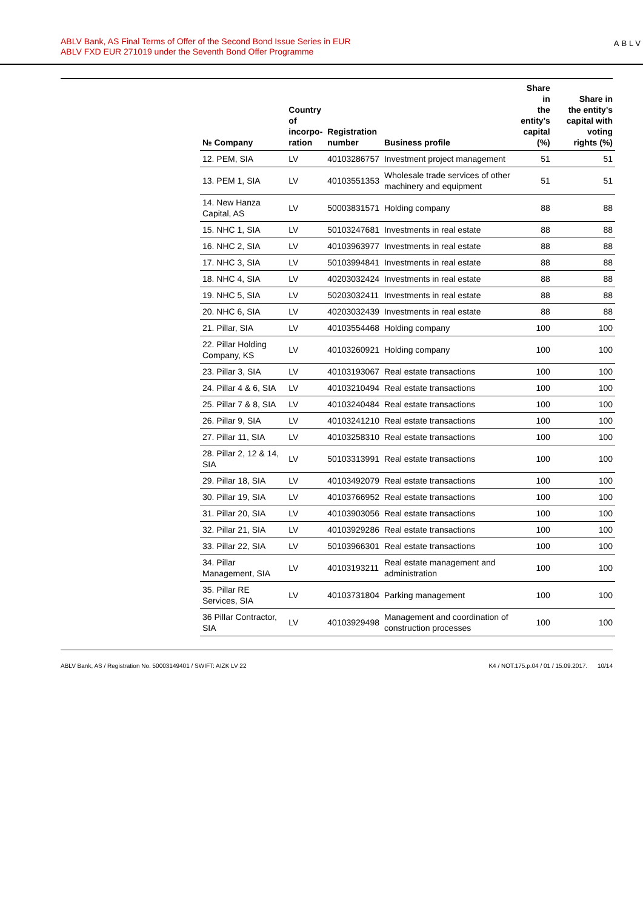ABLV Bank, AS Final Terms of Offer of the Second Bond Issue Series in EUR
ABLV FXD EUR 271019 under the Seventh Bond Offer Programme
ABLV
| № Company | Country of incorpo- ration | Registration number | Business profile | Share in the entity's capital (%) | Share in the entity's capital with voting rights (%) |
| --- | --- | --- | --- | --- | --- |
| 12. PEM, SIA | LV | 40103286757 | Investment project management | 51 | 51 |
| 13. PEM 1, SIA | LV | 40103551353 | Wholesale trade services of other machinery and equipment | 51 | 51 |
| 14. New Hanza Capital, AS | LV | 50003831571 | Holding company | 88 | 88 |
| 15. NHC 1, SIA | LV | 50103247681 | Investments in real estate | 88 | 88 |
| 16. NHC 2, SIA | LV | 40103963977 | Investments in real estate | 88 | 88 |
| 17. NHC 3, SIA | LV | 50103994841 | Investments in real estate | 88 | 88 |
| 18. NHC 4, SIA | LV | 40203032424 | Investments in real estate | 88 | 88 |
| 19. NHC 5, SIA | LV | 50203032411 | Investments in real estate | 88 | 88 |
| 20. NHC 6, SIA | LV | 40203032439 | Investments in real estate | 88 | 88 |
| 21. Pillar, SIA | LV | 40103554468 | Holding company | 100 | 100 |
| 22. Pillar Holding Company, KS | LV | 40103260921 | Holding company | 100 | 100 |
| 23. Pillar 3, SIA | LV | 40103193067 | Real estate transactions | 100 | 100 |
| 24. Pillar 4 & 6, SIA | LV | 40103210494 | Real estate transactions | 100 | 100 |
| 25. Pillar 7 & 8, SIA | LV | 40103240484 | Real estate transactions | 100 | 100 |
| 26. Pillar 9, SIA | LV | 40103241210 | Real estate transactions | 100 | 100 |
| 27. Pillar 11, SIA | LV | 40103258310 | Real estate transactions | 100 | 100 |
| 28. Pillar 2, 12 & 14, SIA | LV | 50103313991 | Real estate transactions | 100 | 100 |
| 29. Pillar 18, SIA | LV | 40103492079 | Real estate transactions | 100 | 100 |
| 30. Pillar 19, SIA | LV | 40103766952 | Real estate transactions | 100 | 100 |
| 31. Pillar 20, SIA | LV | 40103903056 | Real estate transactions | 100 | 100 |
| 32. Pillar 21, SIA | LV | 40103929286 | Real estate transactions | 100 | 100 |
| 33. Pillar 22, SIA | LV | 50103966301 | Real estate transactions | 100 | 100 |
| 34. Pillar Management, SIA | LV | 40103193211 | Real estate management and administration | 100 | 100 |
| 35. Pillar RE Services, SIA | LV | 40103731804 | Parking management | 100 | 100 |
| 36 Pillar Contractor, SIA | LV | 40103929498 | Management and coordination of construction processes | 100 | 100 |
ABLV Bank, AS / Registration No. 50003149401 / SWIFT: AIZK LV 22 K4 / NOT.175.p.04 / 01 / 15.09.2017. 10/14